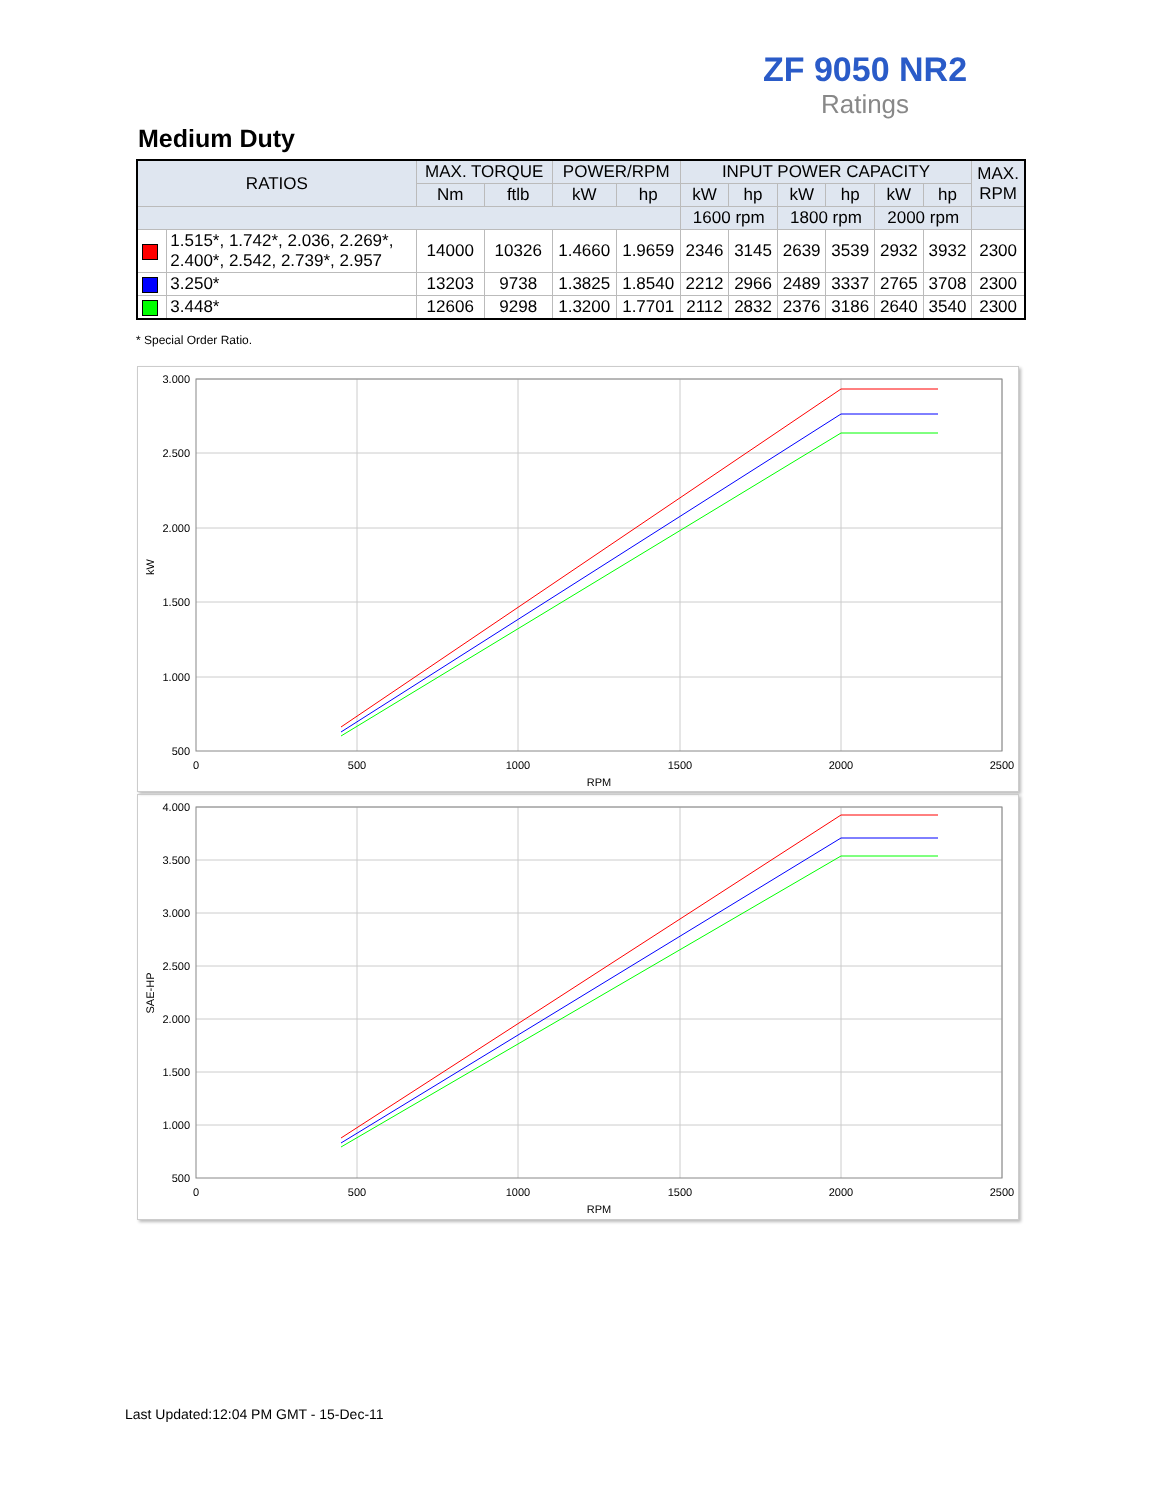ZF 9050 NR2
Ratings
Medium Duty
| RATIOS | | MAX. TORQUE | | POWER/RPM | | INPUT POWER CAPACITY | | | | | | MAX. RPM |
| --- | --- | --- | --- | --- | --- | --- | --- | --- | --- | --- | --- | --- |
| | | Nm | ftlb | kW | hp | kW | hp | kW | hp | kW | hp | |
| | | | | | | 1600 rpm | | 1800 rpm | | 2000 rpm | | |
| | 1.515*, 1.742*, 2.036, 2.269*, 2.400*, 2.542, 2.739*, 2.957 | 14000 | 10326 | 1.4660 | 1.9659 | 2346 | 3145 | 2639 | 3539 | 2932 | 3932 | 2300 |
| | 3.250* | 13203 | 9738 | 1.3825 | 1.8540 | 2212 | 2966 | 2489 | 3337 | 2765 | 3708 | 2300 |
| | 3.448* | 12606 | 9298 | 1.3200 | 1.7701 | 2112 | 2832 | 2376 | 3186 | 2640 | 3540 | 2300 |
* Special Order Ratio.
3.000
2.500
2.000
1.500
1.000
500
0
500
1000
1500
2000
2500
RPM
kW
4.000
3.500
3.000
2.500
2.000
1.500
1.000
500
0
500
1000
1500
2000
2500
RPM
SAE-HP
Last Updated:12:04 PM GMT - 15-Dec-11